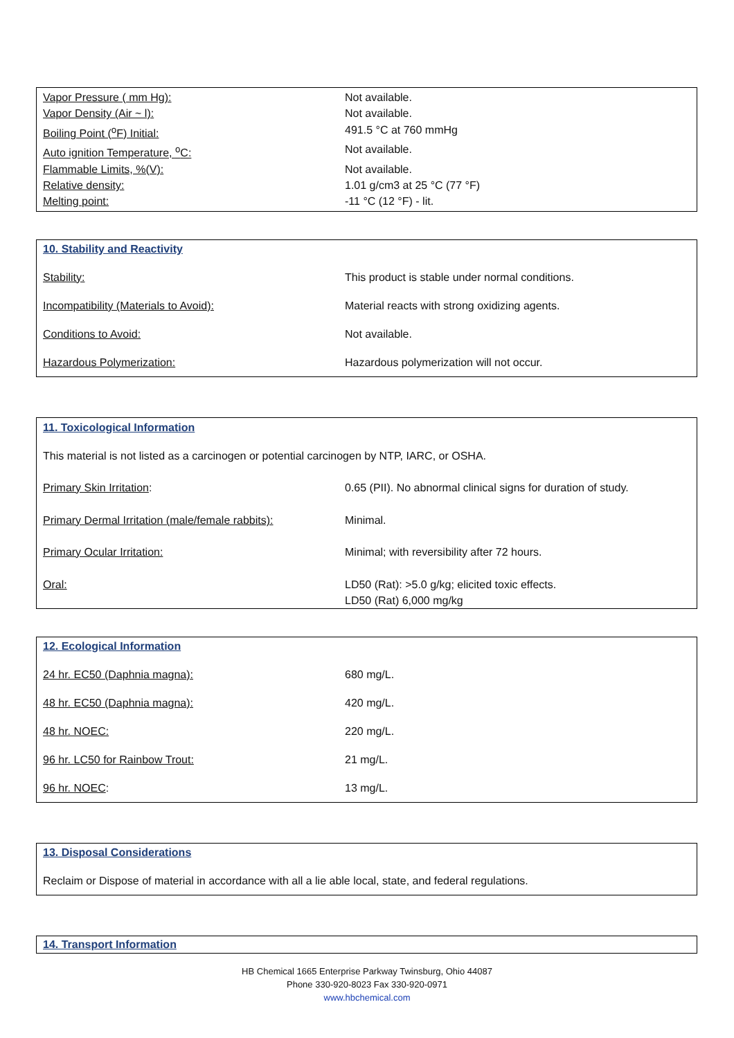| Vapor Pressure ( mm Hg): | Not available. |
| Vapor Density (Air ~ l): | Not available. |
| Boiling Point (<sup>o</sup>F) Initial: | 491.5 °C at 760 mmHg |
| Auto ignition Temperature, <sup>o</sup>C: | Not available. |
| Flammable Limits, %(V): | Not available. |
| Relative density: | 1.01 g/cm3 at 25 °C (77 °F) |
| Melting point: | -11 °C (12 °F) - lit. |
| 10. Stability and Reactivity | |
| Stability: | This product is stable under normal conditions. |
| Incompatibility (Materials to Avoid): | Material reacts with strong oxidizing agents. |
| Conditions to Avoid: | Not available. |
| Hazardous Polymerization: | Hazardous polymerization will not occur. |
| 11. Toxicological Information | |
| This material is not listed as a carcinogen or potential carcinogen by NTP, IARC, or OSHA. | |
| Primary Skin Irritation : | 0.65 (PII). No abnormal clinical signs for duration of study. |
| Primary Dermal Irritation (male/female rabbits): | Minimal. |
| Primary Ocular Irritation: | Minimal; with reversibility after 72 hours. |
| Oral: | LD50 (Rat): >5.0 g/kg; elicited toxic effects. LD50 (Rat) 6,000 mg/kg |
| 12. Ecological Information | |
| 24 hr. EC50 (Daphnia magna): | 680 mg/L. |
| 48 hr. EC50 (Daphnia magna): | 420 mg/L. |
| 48 hr. NOEC: | 220 mg/L. |
| 96 hr. LC50 for Rainbow Trout: | 21 mg/L. |
| 96 hr. NOEC : | 13 mg/L. |
| 13. Disposal Considerations |
| Reclaim or Dispose of material in accordance with all a lie able local, state, and federal regulations. |
| 14. Transport Information |
HB Chemical 1665 Enterprise Parkway Twinsburg, Ohio 44087
Phone 330-920-8023 Fax 330-920-0971
www.hbchemical.com